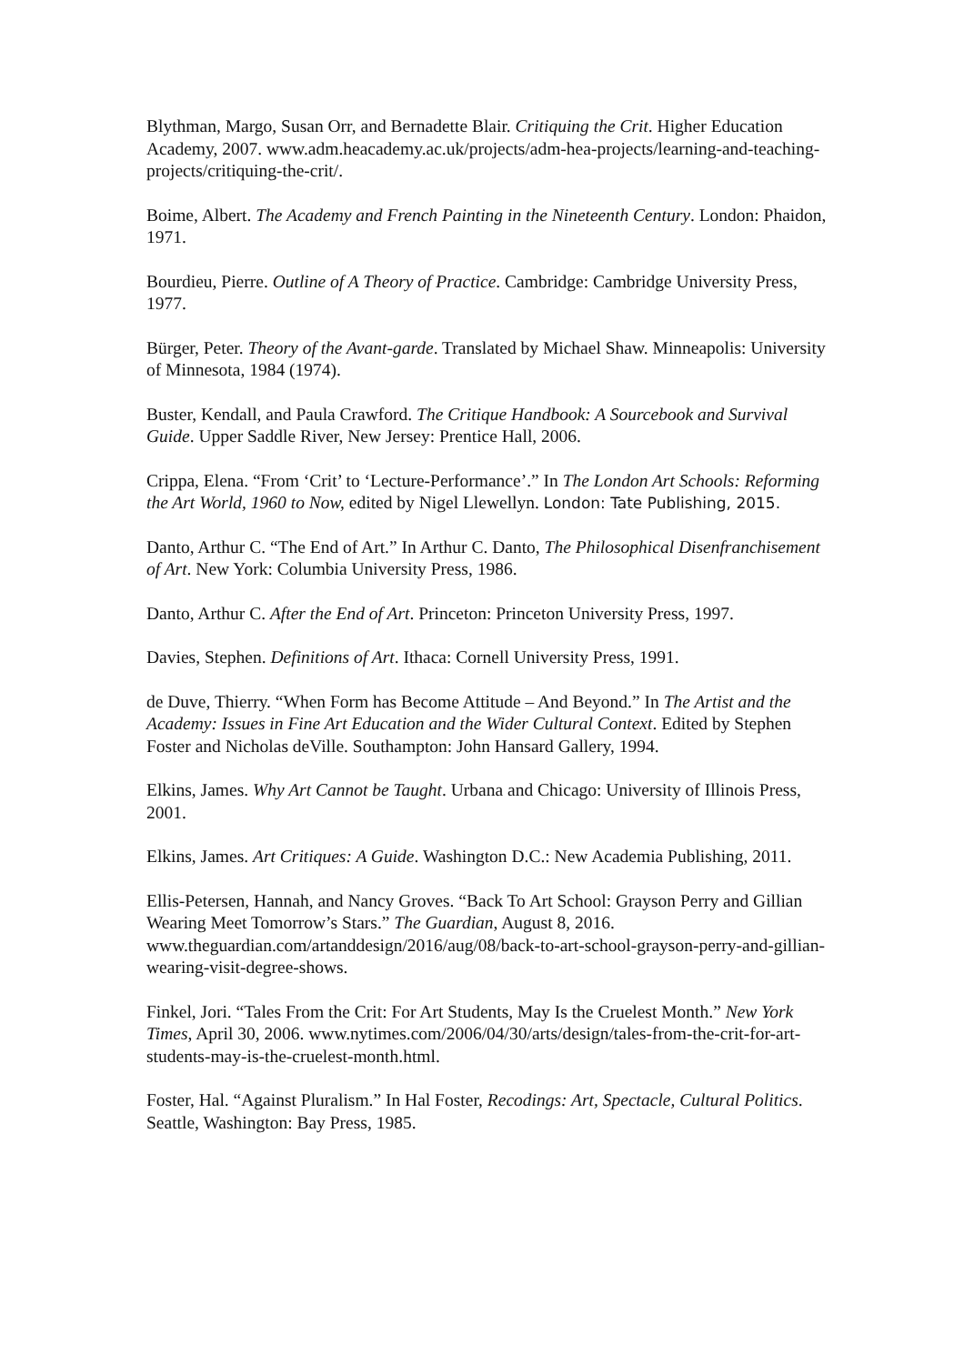Blythman, Margo, Susan Orr, and Bernadette Blair. Critiquing the Crit. Higher Education Academy, 2007. www.adm.heacademy.ac.uk/projects/adm-hea-projects/learning-and-teaching-projects/critiquing-the-crit/.
Boime, Albert. The Academy and French Painting in the Nineteenth Century. London: Phaidon, 1971.
Bourdieu, Pierre. Outline of A Theory of Practice. Cambridge: Cambridge University Press, 1977.
Bürger, Peter. Theory of the Avant-garde. Translated by Michael Shaw. Minneapolis: University of Minnesota, 1984 (1974).
Buster, Kendall, and Paula Crawford. The Critique Handbook: A Sourcebook and Survival Guide. Upper Saddle River, New Jersey: Prentice Hall, 2006.
Crippa, Elena. “From ‘Crit’ to ‘Lecture-Performance’.” In The London Art Schools: Reforming the Art World, 1960 to Now, edited by Nigel Llewellyn. London: Tate Publishing, 2015.
Danto, Arthur C. “The End of Art.” In Arthur C. Danto, The Philosophical Disenfranchisement of Art. New York: Columbia University Press, 1986.
Danto, Arthur C. After the End of Art. Princeton: Princeton University Press, 1997.
Davies, Stephen. Definitions of Art. Ithaca: Cornell University Press, 1991.
de Duve, Thierry. “When Form has Become Attitude – And Beyond.” In The Artist and the Academy: Issues in Fine Art Education and the Wider Cultural Context. Edited by Stephen Foster and Nicholas deVille. Southampton: John Hansard Gallery, 1994.
Elkins, James. Why Art Cannot be Taught. Urbana and Chicago: University of Illinois Press, 2001.
Elkins, James. Art Critiques: A Guide. Washington D.C.: New Academia Publishing, 2011.
Ellis-Petersen, Hannah, and Nancy Groves. “Back To Art School: Grayson Perry and Gillian Wearing Meet Tomorrow’s Stars.” The Guardian, August 8, 2016. www.theguardian.com/artanddesign/2016/aug/08/back-to-art-school-grayson-perry-and-gillian-wearing-visit-degree-shows.
Finkel, Jori. “Tales From the Crit: For Art Students, May Is the Cruelest Month.” New York Times, April 30, 2006. www.nytimes.com/2006/04/30/arts/design/tales-from-the-crit-for-art-students-may-is-the-cruelest-month.html.
Foster, Hal. “Against Pluralism.” In Hal Foster, Recodings: Art, Spectacle, Cultural Politics. Seattle, Washington: Bay Press, 1985.